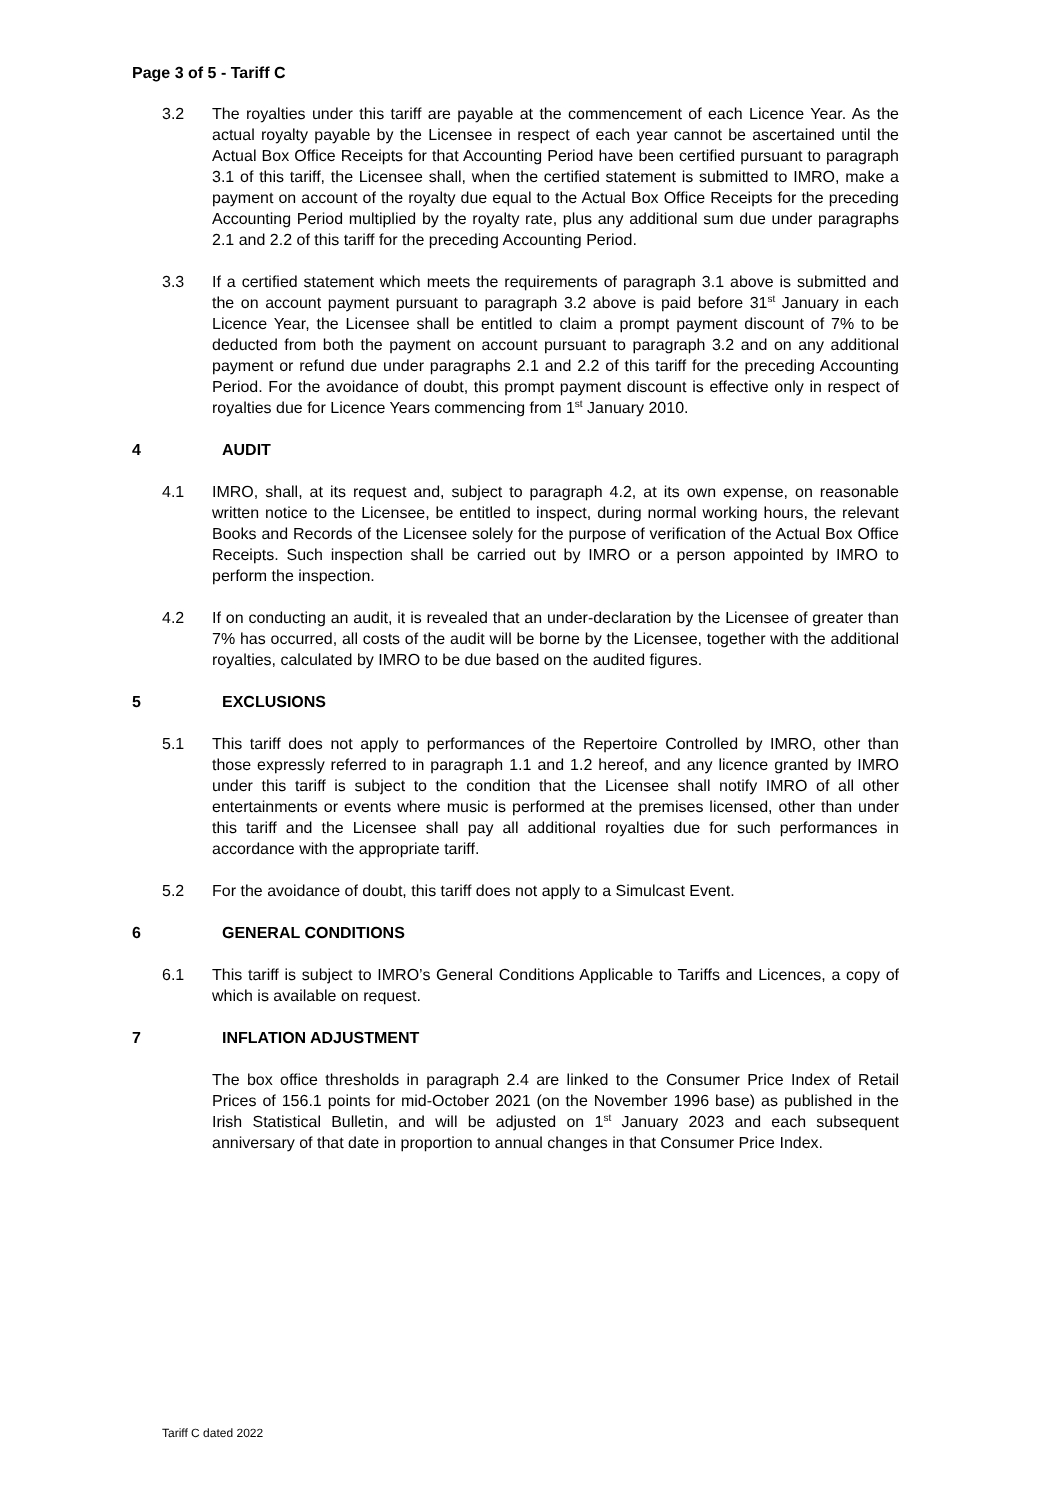Page 3 of 5 - Tariff C
3.2 The royalties under this tariff are payable at the commencement of each Licence Year. As the actual royalty payable by the Licensee in respect of each year cannot be ascertained until the Actual Box Office Receipts for that Accounting Period have been certified pursuant to paragraph 3.1 of this tariff, the Licensee shall, when the certified statement is submitted to IMRO, make a payment on account of the royalty due equal to the Actual Box Office Receipts for the preceding Accounting Period multiplied by the royalty rate, plus any additional sum due under paragraphs 2.1 and 2.2 of this tariff for the preceding Accounting Period.
3.3 If a certified statement which meets the requirements of paragraph 3.1 above is submitted and the on account payment pursuant to paragraph 3.2 above is paid before 31<sup>st</sup> January in each Licence Year, the Licensee shall be entitled to claim a prompt payment discount of 7% to be deducted from both the payment on account pursuant to paragraph 3.2 and on any additional payment or refund due under paragraphs 2.1 and 2.2 of this tariff for the preceding Accounting Period. For the avoidance of doubt, this prompt payment discount is effective only in respect of royalties due for Licence Years commencing from 1<sup>st</sup> January 2010.
4 AUDIT
4.1 IMRO, shall, at its request and, subject to paragraph 4.2, at its own expense, on reasonable written notice to the Licensee, be entitled to inspect, during normal working hours, the relevant Books and Records of the Licensee solely for the purpose of verification of the Actual Box Office Receipts. Such inspection shall be carried out by IMRO or a person appointed by IMRO to perform the inspection.
4.2 If on conducting an audit, it is revealed that an under-declaration by the Licensee of greater than 7% has occurred, all costs of the audit will be borne by the Licensee, together with the additional royalties, calculated by IMRO to be due based on the audited figures.
5 EXCLUSIONS
5.1 This tariff does not apply to performances of the Repertoire Controlled by IMRO, other than those expressly referred to in paragraph 1.1 and 1.2 hereof, and any licence granted by IMRO under this tariff is subject to the condition that the Licensee shall notify IMRO of all other entertainments or events where music is performed at the premises licensed, other than under this tariff and the Licensee shall pay all additional royalties due for such performances in accordance with the appropriate tariff.
5.2 For the avoidance of doubt, this tariff does not apply to a Simulcast Event.
6 GENERAL CONDITIONS
6.1 This tariff is subject to IMRO’s General Conditions Applicable to Tariffs and Licences, a copy of which is available on request.
7 INFLATION ADJUSTMENT
The box office thresholds in paragraph 2.4 are linked to the Consumer Price Index of Retail Prices of 156.1 points for mid-October 2021 (on the November 1996 base) as published in the Irish Statistical Bulletin, and will be adjusted on 1<sup>st</sup> January 2023 and each subsequent anniversary of that date in proportion to annual changes in that Consumer Price Index.
Tariff C dated 2022